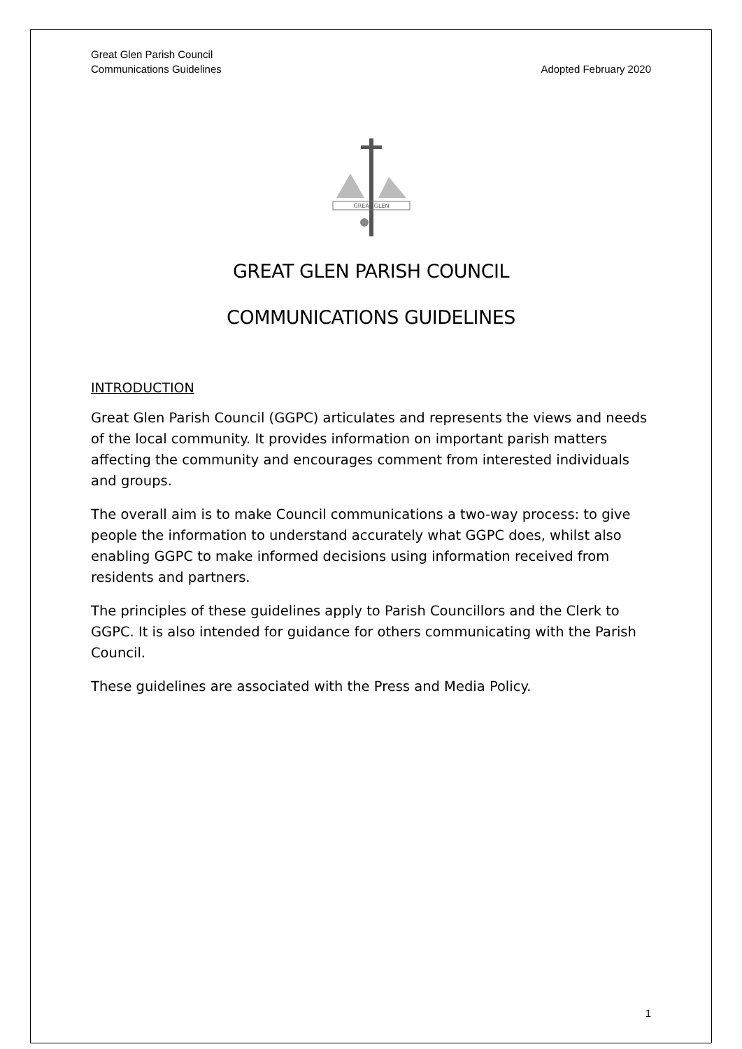Great Glen Parish Council
Communications Guidelines Adopted February 2020
GREAT GLEN
GREAT GLEN PARISH COUNCIL
COMMUNICATIONS GUIDELINES
INTRODUCTION
Great Glen Parish Council (GGPC) articulates and represents the views and needs of the local community. It provides information on important parish matters affecting the community and encourages comment from interested individuals and groups.
The overall aim is to make Council communications a two-way process: to give people the information to understand accurately what GGPC does, whilst also enabling GGPC to make informed decisions using information received from residents and partners.
The principles of these guidelines apply to Parish Councillors and the Clerk to GGPC. It is also intended for guidance for others communicating with the Parish Council.
These guidelines are associated with the Press and Media Policy.
1